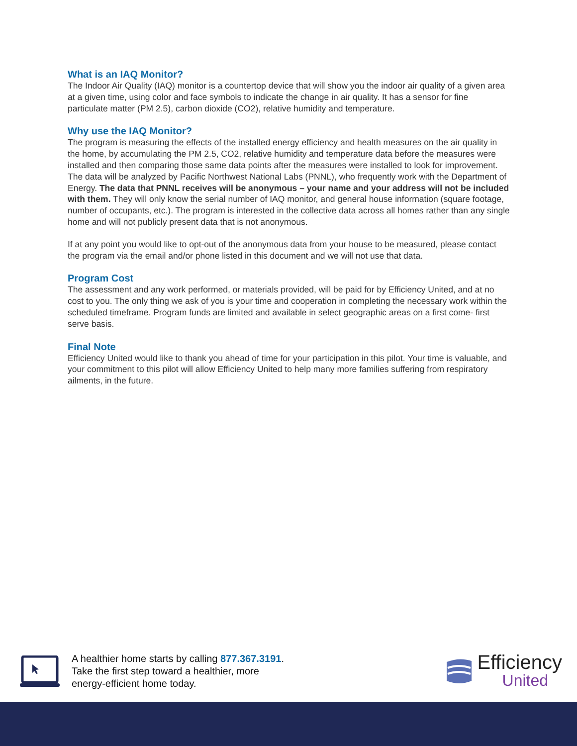What is an IAQ Monitor?
The Indoor Air Quality (IAQ) monitor is a countertop device that will show you the indoor air quality of a given area at a given time, using color and face symbols to indicate the change in air quality. It has a sensor for fine particulate matter (PM 2.5), carbon dioxide (CO2), relative humidity and temperature.
Why use the IAQ Monitor?
The program is measuring the effects of the installed energy efficiency and health measures on the air quality in the home, by accumulating the PM 2.5, CO2, relative humidity and temperature data before the measures were installed and then comparing those same data points after the measures were installed to look for improvement. The data will be analyzed by Pacific Northwest National Labs (PNNL), who frequently work with the Department of Energy. The data that PNNL receives will be anonymous – your name and your address will not be included with them. They will only know the serial number of IAQ monitor, and general house information (square footage, number of occupants, etc.). The program is interested in the collective data across all homes rather than any single home and will not publicly present data that is not anonymous.
If at any point you would like to opt-out of the anonymous data from your house to be measured, please contact the program via the email and/or phone listed in this document and we will not use that data.
Program Cost
The assessment and any work performed, or materials provided, will be paid for by Efficiency United, and at no cost to you. The only thing we ask of you is your time and cooperation in completing the necessary work within the scheduled timeframe. Program funds are limited and available in select geographic areas on a first come- first serve basis.
Final Note
Efficiency United would like to thank you ahead of time for your participation in this pilot. Your time is valuable, and your commitment to this pilot will allow Efficiency United to help many more families suffering from respiratory ailments, in the future.
A healthier home starts by calling 877.367.3191.
Take the first step toward a healthier, more
energy-efficient home today.
Efficiency
United